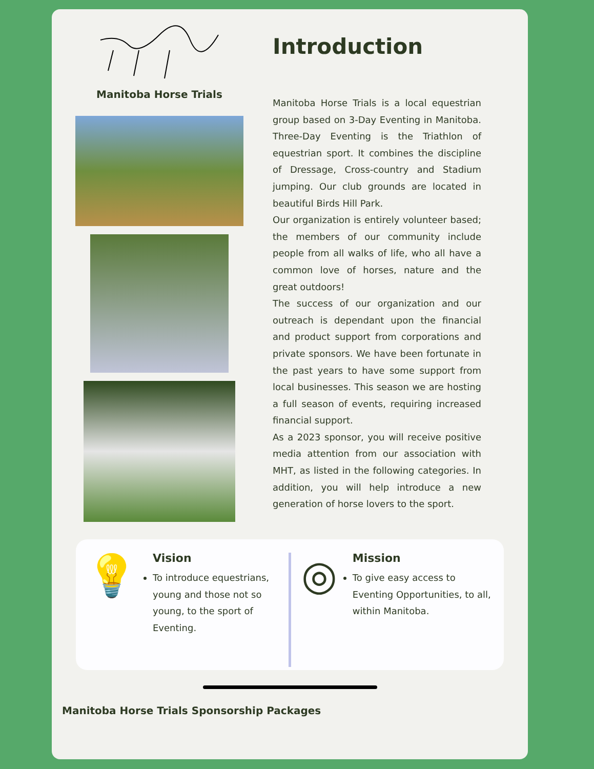Manitoba Horse Trials
Introduction
Manitoba Horse Trials is a local equestrian group based on 3-Day Eventing in Manitoba. Three-Day Eventing is the Triathlon of equestrian sport. It combines the discipline of Dressage, Cross-country and Stadium jumping. Our club grounds are located in beautiful Birds Hill Park.
Our organization is entirely volunteer based; the members of our community include people from all walks of life, who all have a common love of horses, nature and the great outdoors!
The success of our organization and our outreach is dependant upon the financial and product support from corporations and private sponsors. We have been fortunate in the past years to have some support from local businesses. This season we are hosting a full season of events, requiring increased financial support.
As a 2023 sponsor, you will receive positive media attention from our association with MHT, as listed in the following categories. In addition, you will help introduce a new generation of horse lovers to the sport.
💡
Vision
To introduce equestrians, young and those not so young, to the sport of Eventing.
◎
Mission
To give easy access to Eventing Opportunities, to all, within Manitoba.
Manitoba Horse Trials Sponsorship Packages